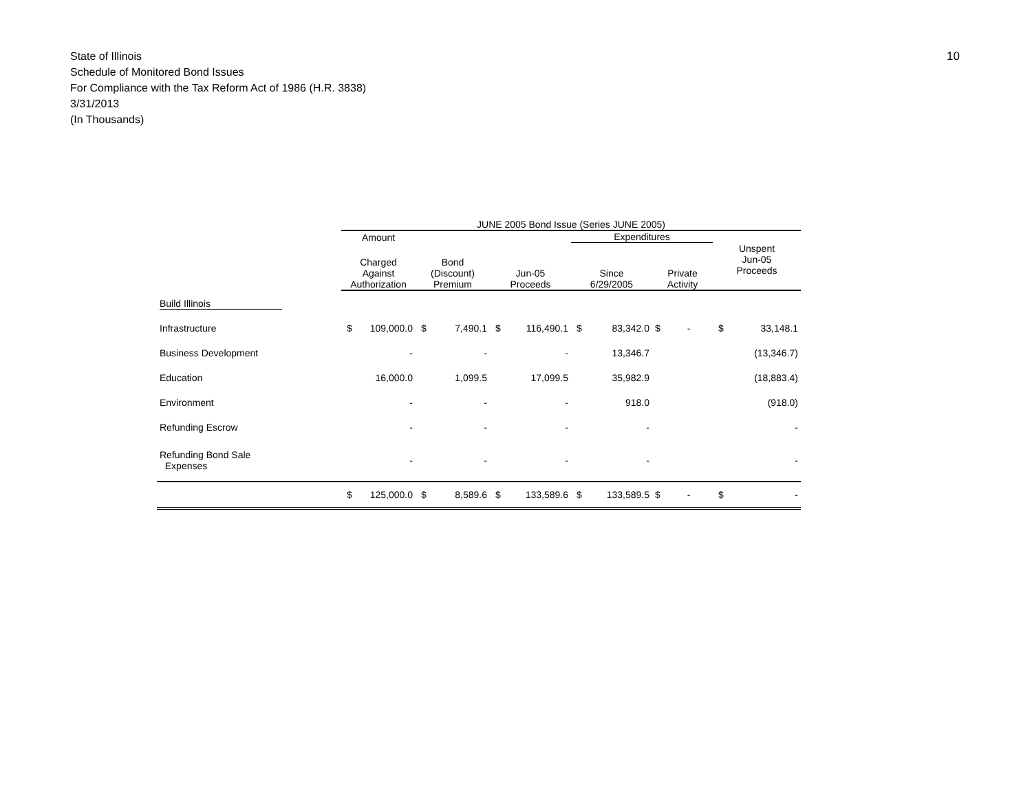State of Illinois
Schedule of Monitored Bond Issues
For Compliance with the Tax Reform Act of 1986 (H.R. 3838)
3/31/2013
(In Thousands)
10
| | JUNE 2005 Bond Issue (Series JUNE 2005) | | | | | | | | | | |
| --- | --- | --- | --- | --- | --- | --- | --- | --- | --- | --- | --- |
| | Amount | | | | | | Expenditures | | | | |
| | Charged Against Authorization | | Bond (Discount) Premium | | Jun-05 Proceeds | | Since 6/29/2005 | | Private Activity | Unspent Jun-05 Proceeds | |
| Build Illinois | | | | | | | | | | | |
| Infrastructure | $ | 109,000.0 | $ | 7,490.1 | $ | 116,490.1 | $ | 83,342.0 | $ - | $ | 33,148.1 |
| Business Development | | - | | - | | - | | 13,346.7 | | | (13,346.7) |
| Education | | 16,000.0 | | 1,099.5 | | 17,099.5 | | 35,982.9 | | | (18,883.4) |
| Environment | | - | | - | | - | | 918.0 | | | (918.0) |
| Refunding Escrow | | - | | - | | - | | - | | | - |
| Refunding Bond Sale Expenses | | - | | - | | - | | - | | | - |
| | $ | 125,000.0 | $ | 8,589.6 | $ | 133,589.6 | $ | 133,589.5 | $ - | $ | - |